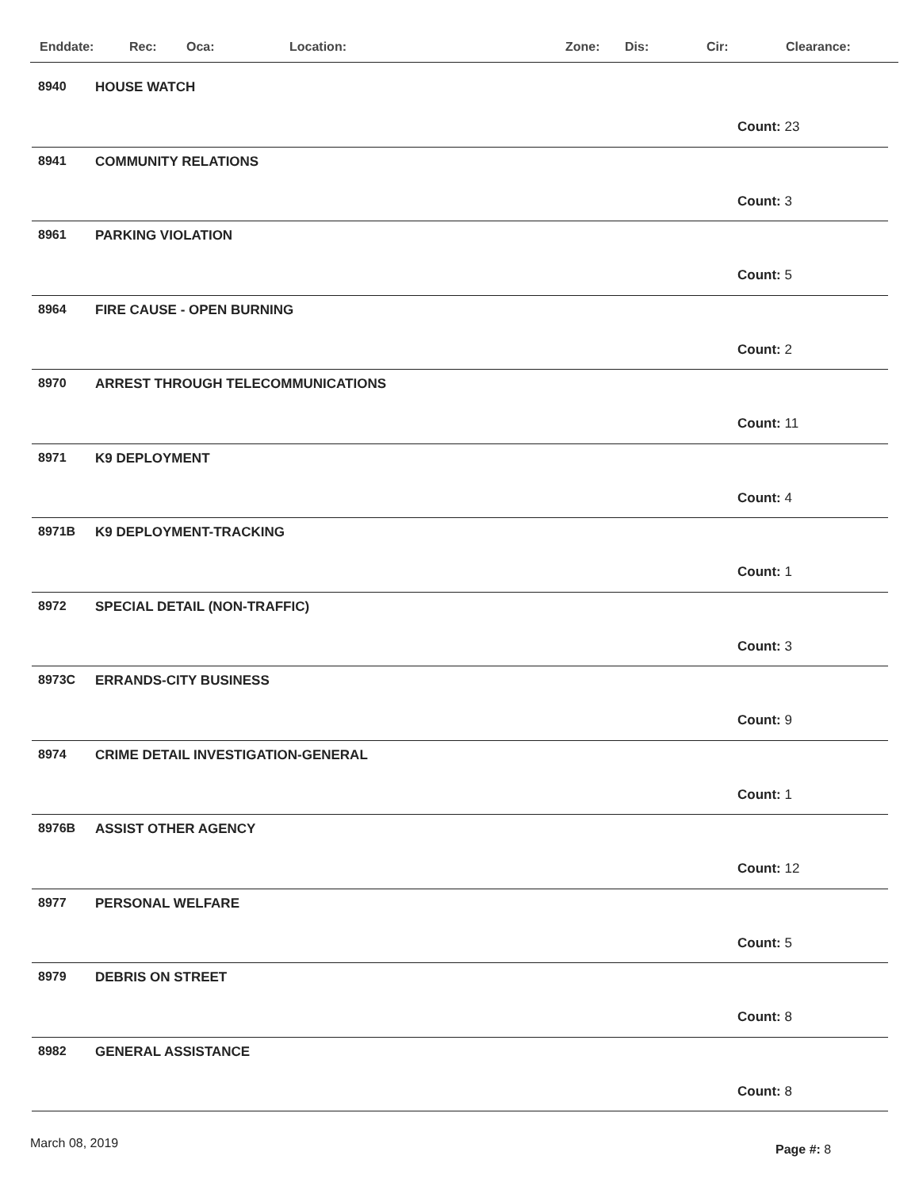Enddate: Rec: Oca: Location: Zone: Dis: Cir: Clearance:
8940 HOUSE WATCH
Count: 23
8941 COMMUNITY RELATIONS
Count: 3
8961 PARKING VIOLATION
Count: 5
8964 FIRE CAUSE - OPEN BURNING
Count: 2
8970 ARREST THROUGH TELECOMMUNICATIONS
Count: 11
8971 K9 DEPLOYMENT
Count: 4
8971B K9 DEPLOYMENT-TRACKING
Count: 1
8972 SPECIAL DETAIL (NON-TRAFFIC)
Count: 3
8973C ERRANDS-CITY BUSINESS
Count: 9
8974 CRIME DETAIL INVESTIGATION-GENERAL
Count: 1
8976B ASSIST OTHER AGENCY
Count: 12
8977 PERSONAL WELFARE
Count: 5
8979 DEBRIS ON STREET
Count: 8
8982 GENERAL ASSISTANCE
Count: 8
March 08, 2019 Page #: 8